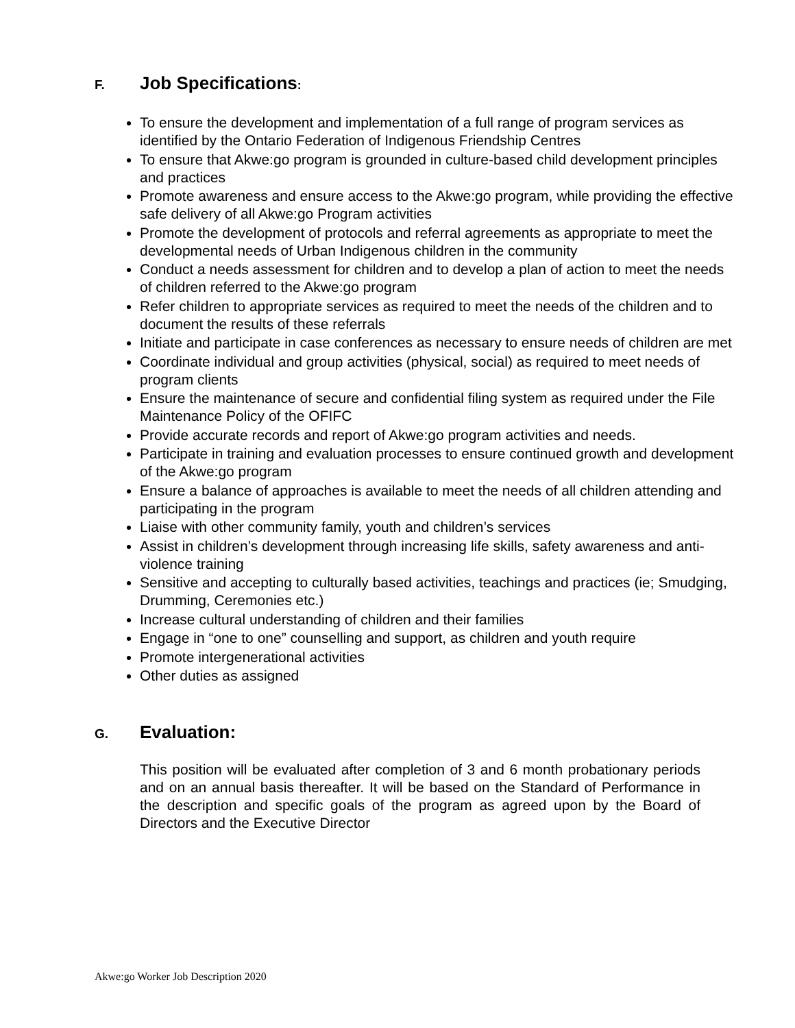F. Job Specifications:
To ensure the development and implementation of a full range of program services as identified by the Ontario Federation of Indigenous Friendship Centres
To ensure that Akwe:go program is grounded in culture-based child development principles and practices
Promote awareness and ensure access to the Akwe:go program, while providing the effective safe delivery of all Akwe:go Program activities
Promote the development of protocols and referral agreements as appropriate to meet the developmental needs of Urban Indigenous children in the community
Conduct a needs assessment for children and to develop a plan of action to meet the needs of children referred to the Akwe:go program
Refer children to appropriate services as required to meet the needs of the children and to document the results of these referrals
Initiate and participate in case conferences as necessary to ensure needs of children are met
Coordinate individual and group activities (physical, social) as required to meet needs of program clients
Ensure the maintenance of secure and confidential filing system as required under the File Maintenance Policy of the OFIFC
Provide accurate records and report of Akwe:go program activities and needs.
Participate in training and evaluation processes to ensure continued growth and development of the Akwe:go program
Ensure a balance of approaches is available to meet the needs of all children attending and participating in the program
Liaise with other community family, youth and children’s services
Assist in children’s development through increasing life skills, safety awareness and anti-violence training
Sensitive and accepting to culturally based activities, teachings and practices (ie; Smudging, Drumming, Ceremonies etc.)
Increase cultural understanding of children and their families
Engage in “one to one” counselling and support, as children and youth require
Promote intergenerational activities
Other duties as assigned
G. Evaluation:
This position will be evaluated after completion of 3 and 6 month probationary periods and on an annual basis thereafter. It will be based on the Standard of Performance in the description and specific goals of the program as agreed upon by the Board of Directors and the Executive Director
Akwe:go Worker Job Description 2020